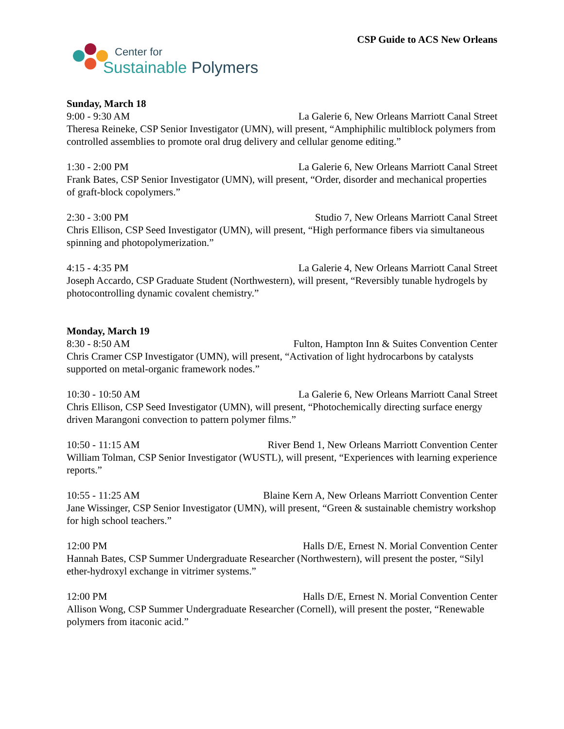Center for
Sustainable Polymers
CSP Guide to ACS New Orleans
Sunday, March 18
9:00 - 9:30 AM La Galerie 6, New Orleans Marriott Canal Street
Theresa Reineke, CSP Senior Investigator (UMN), will present, “Amphiphilic multiblock polymers from controlled assemblies to promote oral drug delivery and cellular genome editing.”
1:30 - 2:00 PM La Galerie 6, New Orleans Marriott Canal Street
Frank Bates, CSP Senior Investigator (UMN), will present, “Order, disorder and mechanical properties of graft-block copolymers.”
2:30 - 3:00 PM Studio 7, New Orleans Marriott Canal Street
Chris Ellison, CSP Seed Investigator (UMN), will present, “High performance fibers via simultaneous spinning and photopolymerization.”
4:15 - 4:35 PM La Galerie 4, New Orleans Marriott Canal Street
Joseph Accardo, CSP Graduate Student (Northwestern), will present, “Reversibly tunable hydrogels by photocontrolling dynamic covalent chemistry.”
Monday, March 19
8:30 - 8:50 AM Fulton, Hampton Inn & Suites Convention Center
Chris Cramer CSP Investigator (UMN), will present, “Activation of light hydrocarbons by catalysts supported on metal-organic framework nodes.”
10:30 - 10:50 AM La Galerie 6, New Orleans Marriott Canal Street
Chris Ellison, CSP Seed Investigator (UMN), will present, “Photochemically directing surface energy driven Marangoni convection to pattern polymer films.”
10:50 - 11:15 AM River Bend 1, New Orleans Marriott Convention Center
William Tolman, CSP Senior Investigator (WUSTL), will present, “Experiences with learning experience reports.”
10:55 - 11:25 AM Blaine Kern A, New Orleans Marriott Convention Center
Jane Wissinger, CSP Senior Investigator (UMN), will present, “Green & sustainable chemistry workshop for high school teachers.”
12:00 PM Halls D/E, Ernest N. Morial Convention Center
Hannah Bates, CSP Summer Undergraduate Researcher (Northwestern), will present the poster, “Silyl ether-hydroxyl exchange in vitrimer systems.”
12:00 PM Halls D/E, Ernest N. Morial Convention Center
Allison Wong, CSP Summer Undergraduate Researcher (Cornell), will present the poster, “Renewable polymers from itaconic acid.”